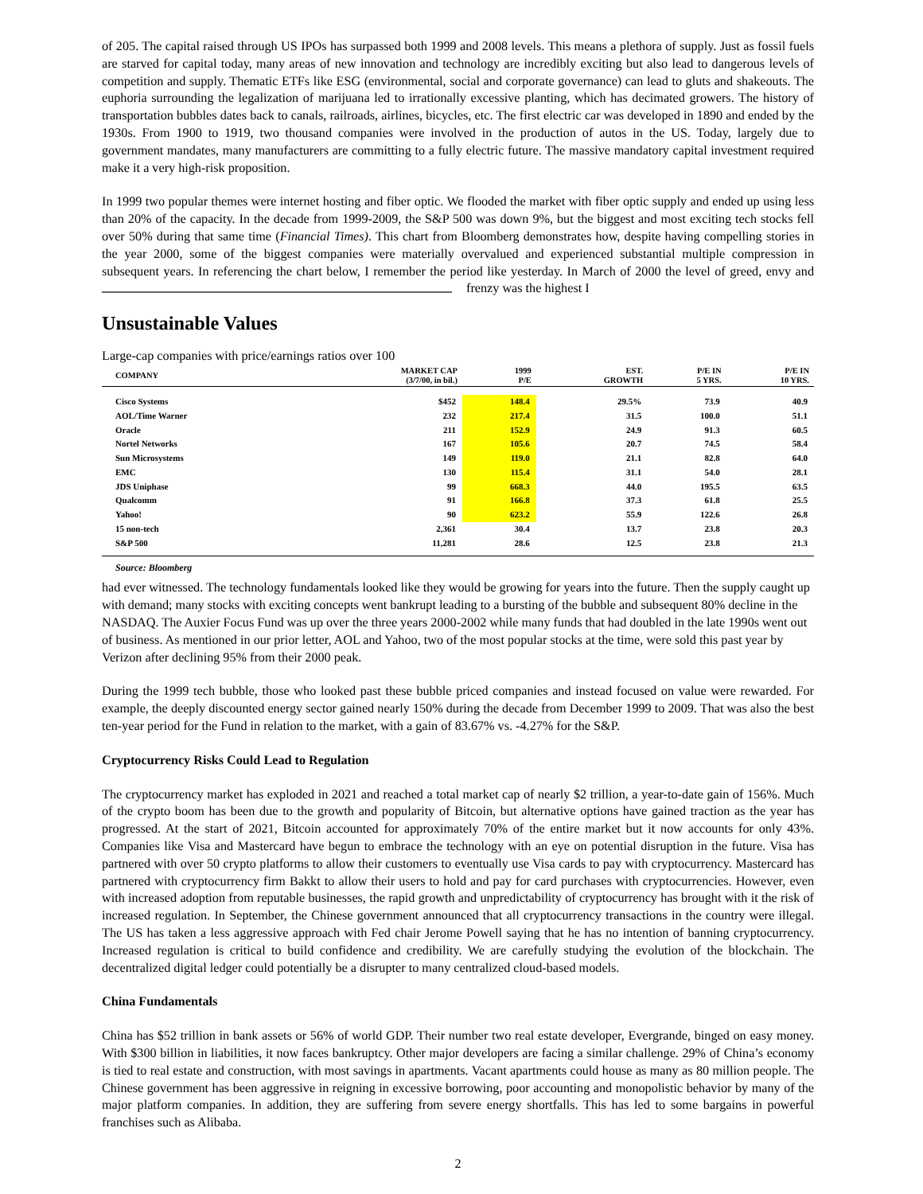of 205. The capital raised through US IPOs has surpassed both 1999 and 2008 levels. This means a plethora of supply. Just as fossil fuels are starved for capital today, many areas of new innovation and technology are incredibly exciting but also lead to dangerous levels of competition and supply. Thematic ETFs like ESG (environmental, social and corporate governance) can lead to gluts and shakeouts. The euphoria surrounding the legalization of marijuana led to irrationally excessive planting, which has decimated growers. The history of transportation bubbles dates back to canals, railroads, airlines, bicycles, etc. The first electric car was developed in 1890 and ended by the 1930s. From 1900 to 1919, two thousand companies were involved in the production of autos in the US. Today, largely due to government mandates, many manufacturers are committing to a fully electric future. The massive mandatory capital investment required make it a very high-risk proposition.
In 1999 two popular themes were internet hosting and fiber optic. We flooded the market with fiber optic supply and ended up using less than 20% of the capacity. In the decade from 1999-2009, the S&P 500 was down 9%, but the biggest and most exciting tech stocks fell over 50% during that same time (Financial Times). This chart from Bloomberg demonstrates how, despite having compelling stories in the year 2000, some of the biggest companies were materially overvalued and experienced substantial multiple compression in subsequent years. In referencing the chart below, I remember the period like yesterday. In March of 2000 the level of greed, envy and frenzy was the highest I
Unsustainable Values
Large-cap companies with price/earnings ratios over 100
| COMPANY | MARKET CAP (3/7/00, in bil.) | 1999 P/E | EST. GROWTH | P/E IN 5 YRS. | P/E IN 10 YRS. |
| --- | --- | --- | --- | --- | --- |
| Cisco Systems | $452 | 148.4 | 29.5% | 73.9 | 40.9 |
| AOL/Time Warner | 232 | 217.4 | 31.5 | 100.0 | 51.1 |
| Oracle | 211 | 152.9 | 24.9 | 91.3 | 60.5 |
| Nortel Networks | 167 | 105.6 | 20.7 | 74.5 | 58.4 |
| Sun Microsystems | 149 | 119.0 | 21.1 | 82.8 | 64.0 |
| EMC | 130 | 115.4 | 31.1 | 54.0 | 28.1 |
| JDS Uniphase | 99 | 668.3 | 44.0 | 195.5 | 63.5 |
| Qualcomm | 91 | 166.8 | 37.3 | 61.8 | 25.5 |
| Yahoo! | 90 | 623.2 | 55.9 | 122.6 | 26.8 |
| 15 non-tech | 2,361 | 30.4 | 13.7 | 23.8 | 20.3 |
| S&P 500 | 11,281 | 28.6 | 12.5 | 23.8 | 21.3 |
Source: Bloomberg
had ever witnessed. The technology fundamentals looked like they would be growing for years into the future. Then the supply caught up with demand; many stocks with exciting concepts went bankrupt leading to a bursting of the bubble and subsequent 80% decline in the NASDAQ. The Auxier Focus Fund was up over the three years 2000-2002 while many funds that had doubled in the late 1990s went out of business. As mentioned in our prior letter, AOL and Yahoo, two of the most popular stocks at the time, were sold this past year by Verizon after declining 95% from their 2000 peak.
During the 1999 tech bubble, those who looked past these bubble priced companies and instead focused on value were rewarded. For example, the deeply discounted energy sector gained nearly 150% during the decade from December 1999 to 2009. That was also the best ten-year period for the Fund in relation to the market, with a gain of 83.67% vs. -4.27% for the S&P.
Cryptocurrency Risks Could Lead to Regulation
The cryptocurrency market has exploded in 2021 and reached a total market cap of nearly $2 trillion, a year-to-date gain of 156%. Much of the crypto boom has been due to the growth and popularity of Bitcoin, but alternative options have gained traction as the year has progressed. At the start of 2021, Bitcoin accounted for approximately 70% of the entire market but it now accounts for only 43%. Companies like Visa and Mastercard have begun to embrace the technology with an eye on potential disruption in the future. Visa has partnered with over 50 crypto platforms to allow their customers to eventually use Visa cards to pay with cryptocurrency. Mastercard has partnered with cryptocurrency firm Bakkt to allow their users to hold and pay for card purchases with cryptocurrencies. However, even with increased adoption from reputable businesses, the rapid growth and unpredictability of cryptocurrency has brought with it the risk of increased regulation. In September, the Chinese government announced that all cryptocurrency transactions in the country were illegal. The US has taken a less aggressive approach with Fed chair Jerome Powell saying that he has no intention of banning cryptocurrency. Increased regulation is critical to build confidence and credibility. We are carefully studying the evolution of the blockchain. The decentralized digital ledger could potentially be a disrupter to many centralized cloud-based models.
China Fundamentals
China has $52 trillion in bank assets or 56% of world GDP. Their number two real estate developer, Evergrande, binged on easy money. With $300 billion in liabilities, it now faces bankruptcy. Other major developers are facing a similar challenge. 29% of China’s economy is tied to real estate and construction, with most savings in apartments. Vacant apartments could house as many as 80 million people. The Chinese government has been aggressive in reigning in excessive borrowing, poor accounting and monopolistic behavior by many of the major platform companies. In addition, they are suffering from severe energy shortfalls. This has led to some bargains in powerful franchises such as Alibaba.
2